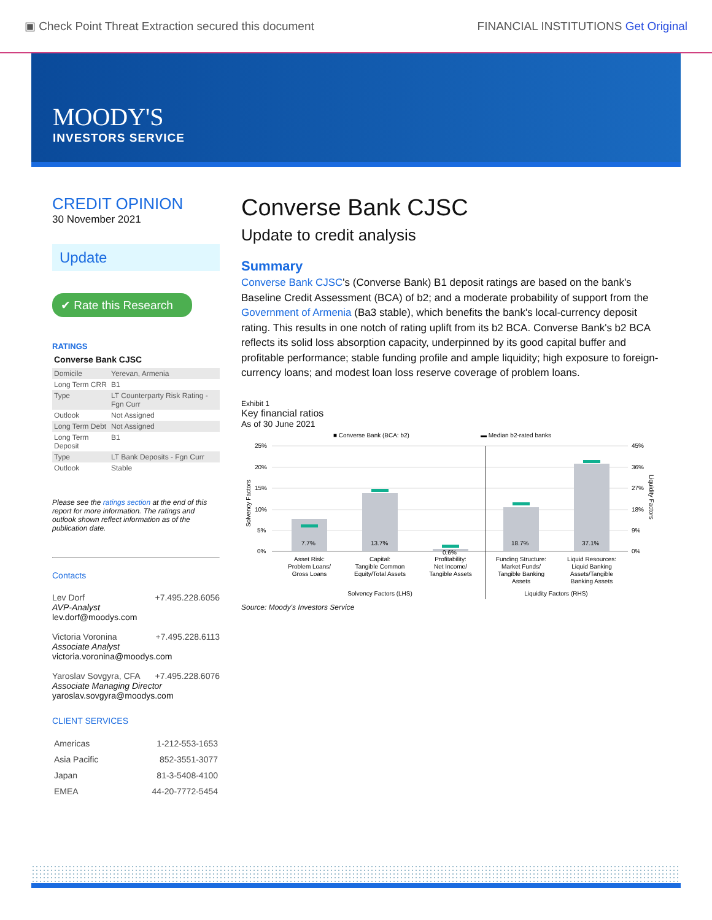▣ Check Point Threat Extraction secured this document FINANCIAL INSTITUTIONS Get Original
MOODY'S
INVESTORS SERVICE
CREDIT OPINION
30 November 2021
Update
✔ Rate this Research
RATINGS
Converse Bank CJSC
| Domicile | Yerevan, Armenia |
| Long Term CRR | B1 |
| Type | LT Counterparty Risk Rating - Fgn Curr |
| Outlook | Not Assigned |
| Long Term Debt | Not Assigned |
| Long Term Deposit | B1 |
| Type | LT Bank Deposits - Fgn Curr |
| Outlook | Stable |
Please see the ratings section at the end of this report for more information. The ratings and outlook shown reflect information as of the publication date.
Contacts
Lev Dorf +7.495.228.6056
AVP-Analyst
lev.dorf@moodys.com
Victoria Voronina +7.495.228.6113
Associate Analyst
victoria.voronina@moodys.com
Yaroslav Sovgyra, CFA +7.495.228.6076
Associate Managing Director
yaroslav.sovgyra@moodys.com
CLIENT SERVICES
| Americas | 1-212-553-1653 |
| Asia Pacific | 852-3551-3077 |
| Japan | 81-3-5408-4100 |
| EMEA | 44-20-7772-5454 |
Converse Bank CJSC
Update to credit analysis
Summary
Converse Bank CJSC's (Converse Bank) B1 deposit ratings are based on the bank's Baseline Credit Assessment (BCA) of b2; and a moderate probability of support from the Government of Armenia (Ba3 stable), which benefits the bank's local-currency deposit rating. This results in one notch of rating uplift from its b2 BCA. Converse Bank's b2 BCA reflects its solid loss absorption capacity, underpinned by its good capital buffer and profitable performance; stable funding profile and ample liquidity; high exposure to foreign-currency loans; and modest loan loss reserve coverage of problem loans.
Exhibit 1
Key financial ratios
As of 30 June 2021
■ Converse Bank (BCA: b2)
▬ Median b2-rated banks
25%
20%
15%
10%
5%
0%
45%
36%
27%
18%
9%
0%
7.7%
13.7%
0.6%
18.7%
37.1%
Asset Risk:
Problem Loans/
Gross Loans
Capital:
Tangible Common
Equity/Total Assets
Profitability:
Net Income/
Tangible Assets
Funding Structure:
Market Funds/
Tangible Banking
Assets
Liquid Resources:
Liquid Banking
Assets/Tangible
Banking Assets
Solvency Factors (LHS)
Liquidity Factors (RHS)
Solvency Factors
Liquidity Factors
Source: Moody's Investors Service